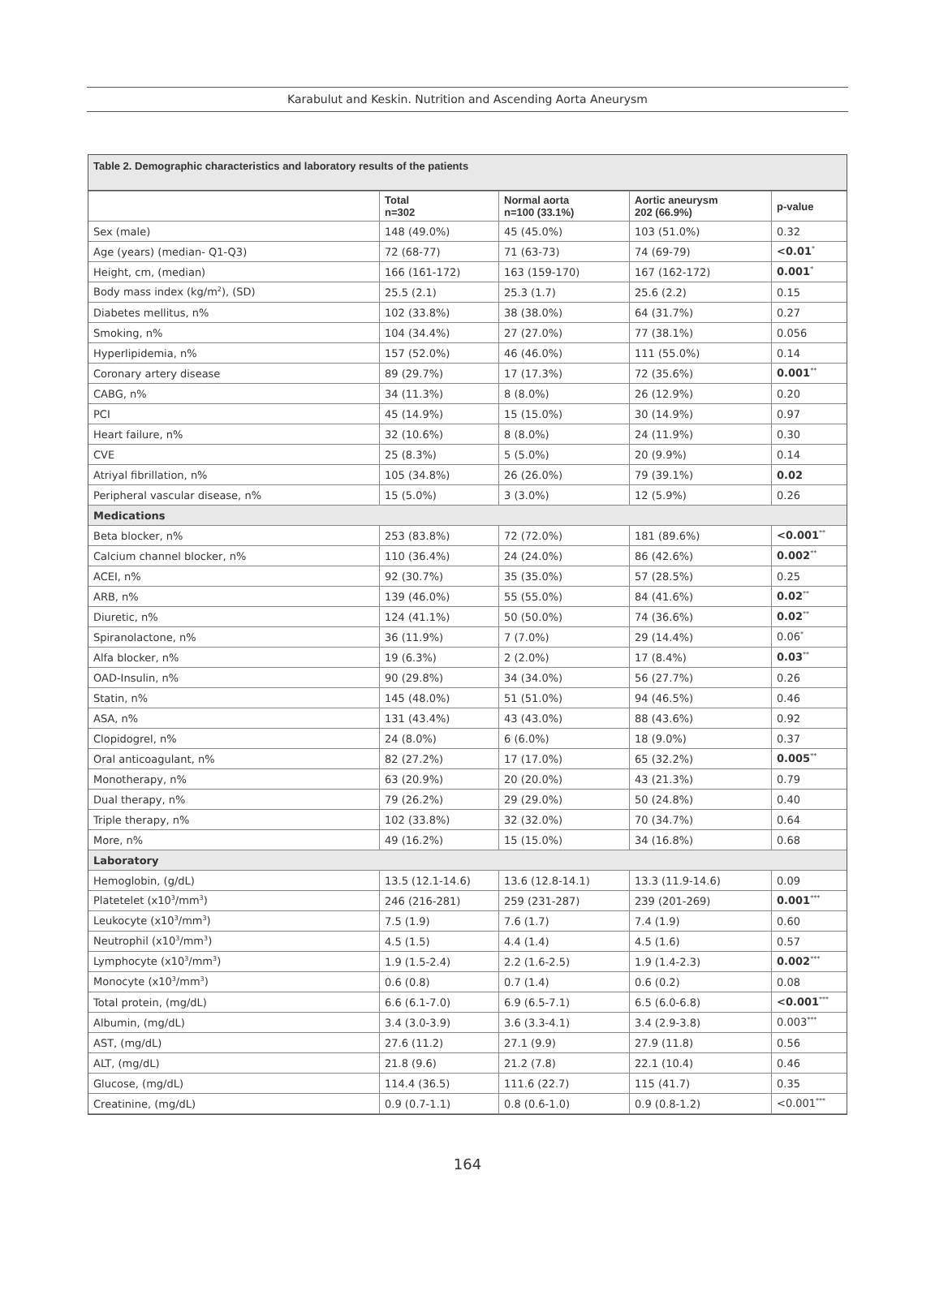Karabulut and Keskin. Nutrition and Ascending Aorta Aneurysm
Table 2. Demographic characteristics and laboratory results of the patients
| | Total n=302 | Normal aorta n=100 (33.1%) | Aortic aneurysm 202 (66.9%) | p-value |
| --- | --- | --- | --- | --- |
| Sex (male) | 148 (49.0%) | 45 (45.0%) | 103 (51.0%) | 0.32 |
| Age (years) (median- Q1-Q3) | 72 (68-77) | 71 (63-73) | 74 (69-79) | <0.01<sup>*</sup> |
| Height, cm, (median) | 166 (161-172) | 163 (159-170) | 167 (162-172) | 0.001<sup>*</sup> |
| Body mass index (kg/m<sup>2</sup>), (SD) | 25.5 (2.1) | 25.3 (1.7) | 25.6 (2.2) | 0.15 |
| Diabetes mellitus, n% | 102 (33.8%) | 38 (38.0%) | 64 (31.7%) | 0.27 |
| Smoking, n% | 104 (34.4%) | 27 (27.0%) | 77 (38.1%) | 0.056 |
| Hyperlipidemia, n% | 157 (52.0%) | 46 (46.0%) | 111 (55.0%) | 0.14 |
| Coronary artery disease | 89 (29.7%) | 17 (17.3%) | 72 (35.6%) | 0.001<sup>**</sup> |
| CABG, n% | 34 (11.3%) | 8 (8.0%) | 26 (12.9%) | 0.20 |
| PCI | 45 (14.9%) | 15 (15.0%) | 30 (14.9%) | 0.97 |
| Heart failure, n% | 32 (10.6%) | 8 (8.0%) | 24 (11.9%) | 0.30 |
| CVE | 25 (8.3%) | 5 (5.0%) | 20 (9.9%) | 0.14 |
| Atriyal fibrillation, n% | 105 (34.8%) | 26 (26.0%) | 79 (39.1%) | 0.02 |
| Peripheral vascular disease, n% | 15 (5.0%) | 3 (3.0%) | 12 (5.9%) | 0.26 |
| Medications | | | | |
| Beta blocker, n% | 253 (83.8%) | 72 (72.0%) | 181 (89.6%) | <0.001<sup>**</sup> |
| Calcium channel blocker, n% | 110 (36.4%) | 24 (24.0%) | 86 (42.6%) | 0.002<sup>**</sup> |
| ACEI, n% | 92 (30.7%) | 35 (35.0%) | 57 (28.5%) | 0.25 |
| ARB, n% | 139 (46.0%) | 55 (55.0%) | 84 (41.6%) | 0.02<sup>**</sup> |
| Diuretic, n% | 124 (41.1%) | 50 (50.0%) | 74 (36.6%) | 0.02<sup>**</sup> |
| Spiranolactone, n% | 36 (11.9%) | 7 (7.0%) | 29 (14.4%) | 0.06<sup>*</sup> |
| Alfa blocker, n% | 19 (6.3%) | 2 (2.0%) | 17 (8.4%) | 0.03<sup>**</sup> |
| OAD-Insulin, n% | 90 (29.8%) | 34 (34.0%) | 56 (27.7%) | 0.26 |
| Statin, n% | 145 (48.0%) | 51 (51.0%) | 94 (46.5%) | 0.46 |
| ASA, n% | 131 (43.4%) | 43 (43.0%) | 88 (43.6%) | 0.92 |
| Clopidogrel, n% | 24 (8.0%) | 6 (6.0%) | 18 (9.0%) | 0.37 |
| Oral anticoagulant, n% | 82 (27.2%) | 17 (17.0%) | 65 (32.2%) | 0.005<sup>**</sup> |
| Monotherapy, n% | 63 (20.9%) | 20 (20.0%) | 43 (21.3%) | 0.79 |
| Dual therapy, n% | 79 (26.2%) | 29 (29.0%) | 50 (24.8%) | 0.40 |
| Triple therapy, n% | 102 (33.8%) | 32 (32.0%) | 70 (34.7%) | 0.64 |
| More, n% | 49 (16.2%) | 15 (15.0%) | 34 (16.8%) | 0.68 |
| Laboratory | | | | |
| Hemoglobin, (g/dL) | 13.5 (12.1-14.6) | 13.6 (12.8-14.1) | 13.3 (11.9-14.6) | 0.09 |
| Platetelet (x10<sup>3</sup>/mm<sup>3</sup>) | 246 (216-281) | 259 (231-287) | 239 (201-269) | 0.001<sup>***</sup> |
| Leukocyte (x10<sup>3</sup>/mm<sup>3</sup>) | 7.5 (1.9) | 7.6 (1.7) | 7.4 (1.9) | 0.60 |
| Neutrophil (x10<sup>3</sup>/mm<sup>3</sup>) | 4.5 (1.5) | 4.4 (1.4) | 4.5 (1.6) | 0.57 |
| Lymphocyte (x10<sup>3</sup>/mm<sup>3</sup>) | 1.9 (1.5-2.4) | 2.2 (1.6-2.5) | 1.9 (1.4-2.3) | 0.002<sup>***</sup> |
| Monocyte (x10<sup>3</sup>/mm<sup>3</sup>) | 0.6 (0.8) | 0.7 (1.4) | 0.6 (0.2) | 0.08 |
| Total protein, (mg/dL) | 6.6 (6.1-7.0) | 6.9 (6.5-7.1) | 6.5 (6.0-6.8) | <0.001<sup>***</sup> |
| Albumin, (mg/dL) | 3.4 (3.0-3.9) | 3.6 (3.3-4.1) | 3.4 (2.9-3.8) | 0.003<sup>***</sup> |
| AST, (mg/dL) | 27.6 (11.2) | 27.1 (9.9) | 27.9 (11.8) | 0.56 |
| ALT, (mg/dL) | 21.8 (9.6) | 21.2 (7.8) | 22.1 (10.4) | 0.46 |
| Glucose, (mg/dL) | 114.4 (36.5) | 111.6 (22.7) | 115 (41.7) | 0.35 |
| Creatinine, (mg/dL) | 0.9 (0.7-1.1) | 0.8 (0.6-1.0) | 0.9 (0.8-1.2) | <0.001<sup>***</sup> |
164